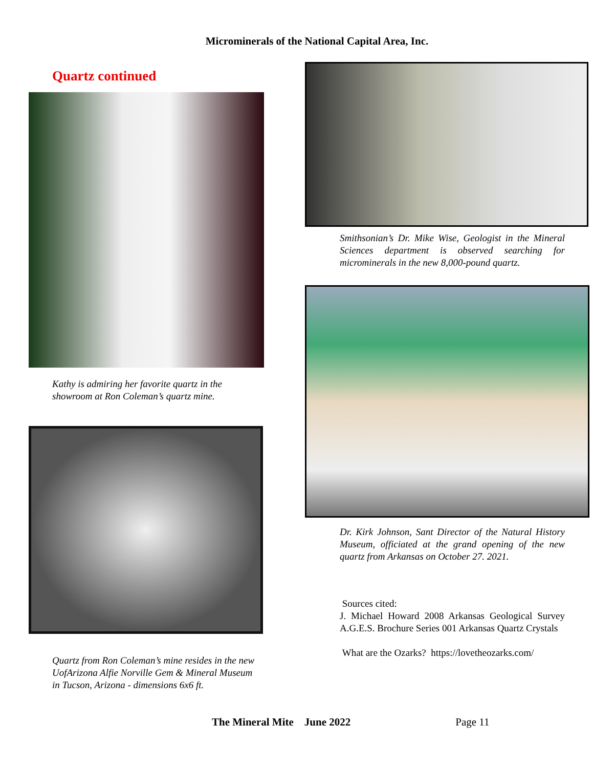Microminerals of the National Capital Area, Inc.
Quartz continued
Kathy is admiring her favorite quartz in the showroom at Ron Coleman’s quartz mine.
Quartz from Ron Coleman’s mine resides in the new UofArizona Alfie Norville Gem & Mineral Museum in Tucson, Arizona - dimensions 6x6 ft.
Smithsonian’s Dr. Mike Wise, Geologist in the Mineral Sciences department is observed searching for microminerals in the new 8,000-pound quartz.
Dr. Kirk Johnson, Sant Director of the Natural History Museum, officiated at the grand opening of the new quartz from Arkansas on October 27. 2021.
Sources cited:
J. Michael Howard 2008 Arkansas Geological Survey A.G.E.S. Brochure Series 001 Arkansas Quartz Crystals
What are the Ozarks? https://lovetheozarks.com/
The Mineral Mite June 2022 Page 11